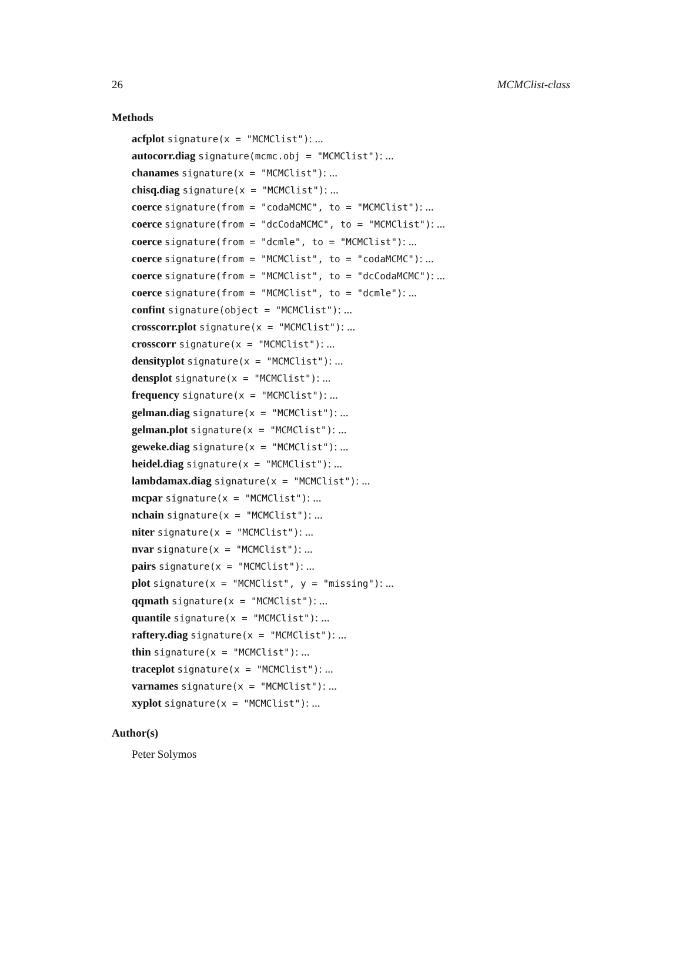26 MCMClist-class
Methods
acfplot signature(x = "MCMClist"): ...
autocorr.diag signature(mcmc.obj = "MCMClist"): ...
chanames signature(x = "MCMClist"): ...
chisq.diag signature(x = "MCMClist"): ...
coerce signature(from = "codaMCMC", to = "MCMClist"): ...
coerce signature(from = "dcCodaMCMC", to = "MCMClist"): ...
coerce signature(from = "dcmle", to = "MCMClist"): ...
coerce signature(from = "MCMClist", to = "codaMCMC"): ...
coerce signature(from = "MCMClist", to = "dcCodaMCMC"): ...
coerce signature(from = "MCMClist", to = "dcmle"): ...
confint signature(object = "MCMClist"): ...
crosscorr.plot signature(x = "MCMClist"): ...
crosscorr signature(x = "MCMClist"): ...
densityplot signature(x = "MCMClist"): ...
densplot signature(x = "MCMClist"): ...
frequency signature(x = "MCMClist"): ...
gelman.diag signature(x = "MCMClist"): ...
gelman.plot signature(x = "MCMClist"): ...
geweke.diag signature(x = "MCMClist"): ...
heidel.diag signature(x = "MCMClist"): ...
lambdamax.diag signature(x = "MCMClist"): ...
mcpar signature(x = "MCMClist"): ...
nchain signature(x = "MCMClist"): ...
niter signature(x = "MCMClist"): ...
nvar signature(x = "MCMClist"): ...
pairs signature(x = "MCMClist"): ...
plot signature(x = "MCMClist", y = "missing"): ...
qqmath signature(x = "MCMClist"): ...
quantile signature(x = "MCMClist"): ...
raftery.diag signature(x = "MCMClist"): ...
thin signature(x = "MCMClist"): ...
traceplot signature(x = "MCMClist"): ...
varnames signature(x = "MCMClist"): ...
xyplot signature(x = "MCMClist"): ...
Author(s)
Peter Solymos